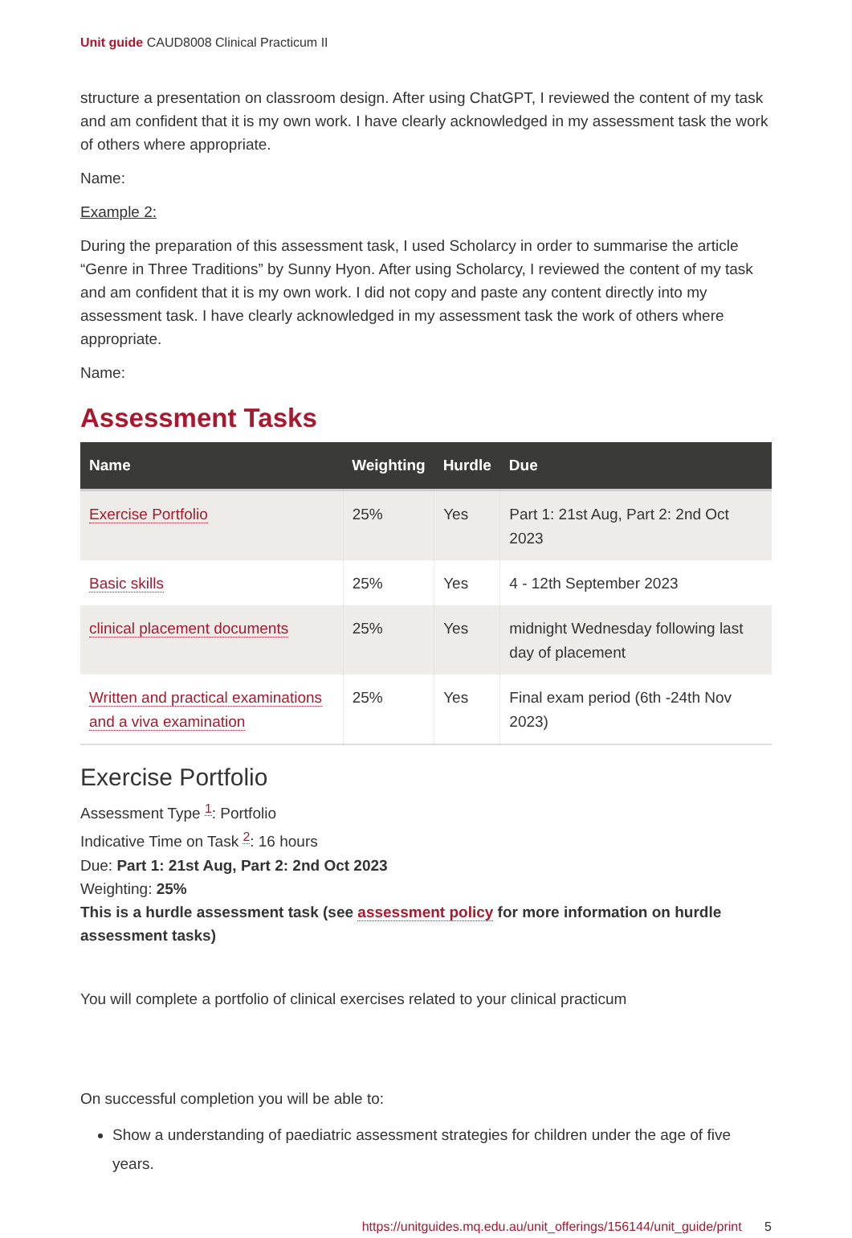Unit guide CAUD8008 Clinical Practicum II
structure a presentation on classroom design. After using ChatGPT, I reviewed the content of my task and am confident that it is my own work. I have clearly acknowledged in my assessment task the work of others where appropriate.
Name:
Example 2:
During the preparation of this assessment task, I used Scholarcy in order to summarise the article “Genre in Three Traditions” by Sunny Hyon. After using Scholarcy, I reviewed the content of my task and am confident that it is my own work. I did not copy and paste any content directly into my assessment task. I have clearly acknowledged in my assessment task the work of others where appropriate.
Name:
Assessment Tasks
| Name | Weighting | Hurdle | Due |
| --- | --- | --- | --- |
| Exercise Portfolio | 25% | Yes | Part 1: 21st Aug, Part 2: 2nd Oct 2023 |
| Basic skills | 25% | Yes | 4 - 12th September 2023 |
| clinical placement documents | 25% | Yes | midnight Wednesday following last day of placement |
| Written and practical examinations and a viva examination | 25% | Yes | Final exam period (6th -24th Nov 2023) |
Exercise Portfolio
Assessment Type <sup>1</sup>: Portfolio
Indicative Time on Task <sup>2</sup>: 16 hours
Due: Part 1: 21st Aug, Part 2: 2nd Oct 2023
Weighting: 25%
This is a hurdle assessment task (see assessment policy for more information on hurdle assessment tasks)
You will complete a portfolio of clinical exercises related to your clinical practicum
On successful completion you will be able to:
Show a understanding of paediatric assessment strategies for children under the age of five years.
https://unitguides.mq.edu.au/unit_offerings/156144/unit_guide/print 5